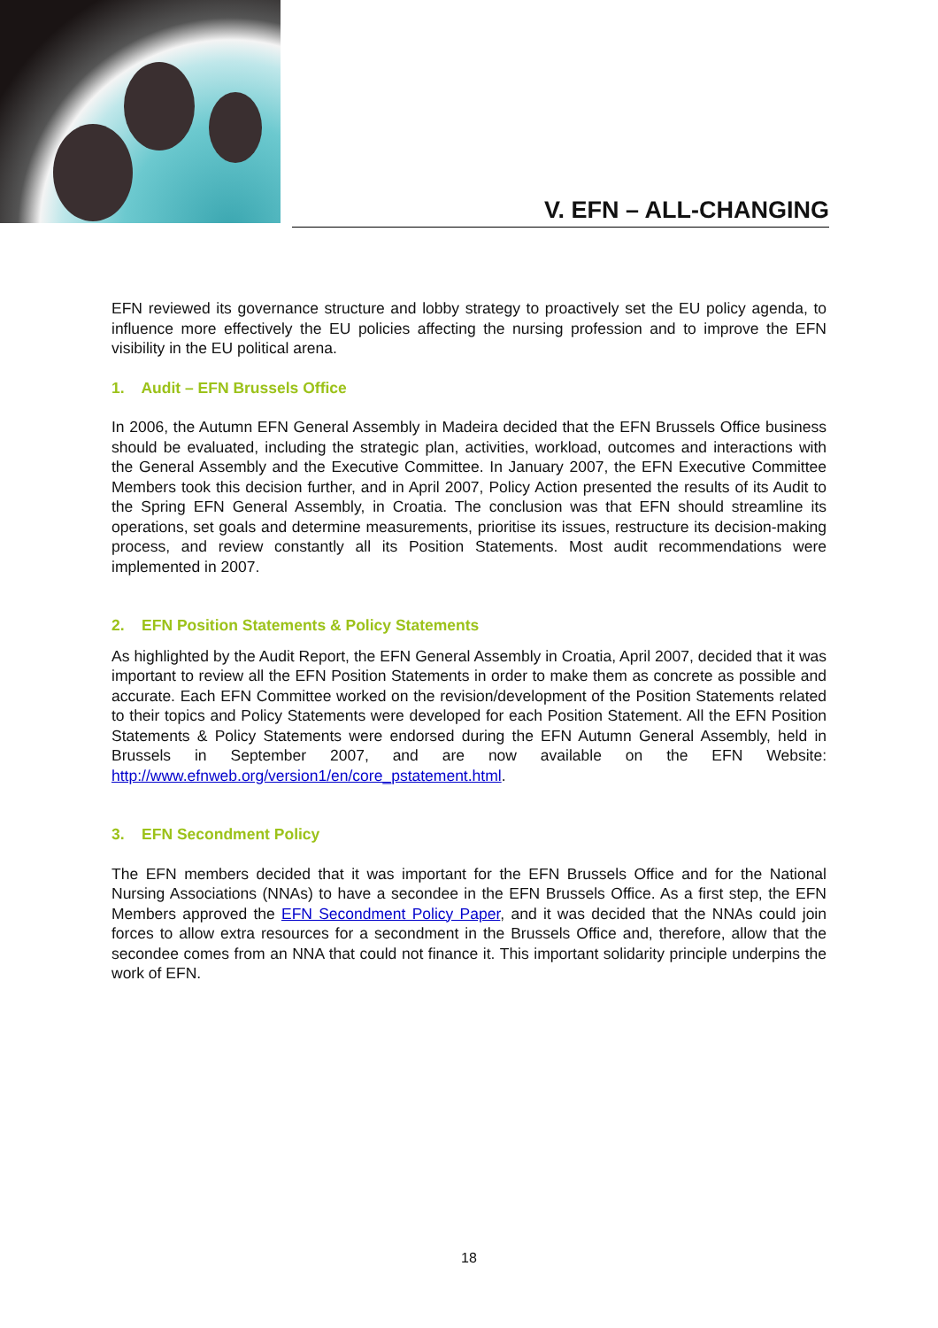V. EFN – ALL-CHANGING
EFN reviewed its governance structure and lobby strategy to proactively set the EU policy agenda, to influence more effectively the EU policies affecting the nursing profession and to improve the EFN visibility in the EU political arena.
1. Audit – EFN Brussels Office
In 2006, the Autumn EFN General Assembly in Madeira decided that the EFN Brussels Office business should be evaluated, including the strategic plan, activities, workload, outcomes and interactions with the General Assembly and the Executive Committee. In January 2007, the EFN Executive Committee Members took this decision further, and in April 2007, Policy Action presented the results of its Audit to the Spring EFN General Assembly, in Croatia. The conclusion was that EFN should streamline its operations, set goals and determine measurements, prioritise its issues, restructure its decision-making process, and review constantly all its Position Statements. Most audit recommendations were implemented in 2007.
2. EFN Position Statements & Policy Statements
As highlighted by the Audit Report, the EFN General Assembly in Croatia, April 2007, decided that it was important to review all the EFN Position Statements in order to make them as concrete as possible and accurate. Each EFN Committee worked on the revision/development of the Position Statements related to their topics and Policy Statements were developed for each Position Statement. All the EFN Position Statements & Policy Statements were endorsed during the EFN Autumn General Assembly, held in Brussels in September 2007, and are now available on the EFN Website: http://www.efnweb.org/version1/en/core_pstatement.html.
3. EFN Secondment Policy
The EFN members decided that it was important for the EFN Brussels Office and for the National Nursing Associations (NNAs) to have a secondee in the EFN Brussels Office. As a first step, the EFN Members approved the EFN Secondment Policy Paper, and it was decided that the NNAs could join forces to allow extra resources for a secondment in the Brussels Office and, therefore, allow that the secondee comes from an NNA that could not finance it. This important solidarity principle underpins the work of EFN.
18